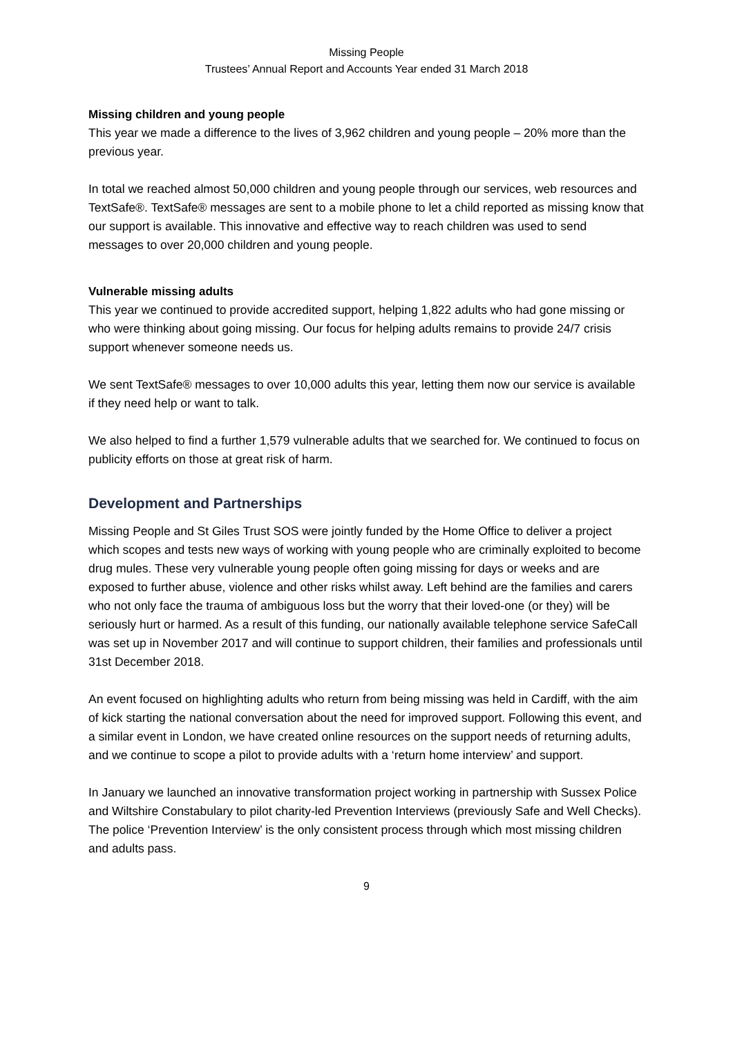Missing People
Trustees’ Annual Report and Accounts Year ended 31 March 2018
Missing children and young people
This year we made a difference to the lives of 3,962 children and young people – 20% more than the previous year.
In total we reached almost 50,000 children and young people through our services, web resources and TextSafe®. TextSafe® messages are sent to a mobile phone to let a child reported as missing know that our support is available. This innovative and effective way to reach children was used to send messages to over 20,000 children and young people.
Vulnerable missing adults
This year we continued to provide accredited support, helping 1,822 adults who had gone missing or who were thinking about going missing. Our focus for helping adults remains to provide 24/7 crisis support whenever someone needs us.
We sent TextSafe® messages to over 10,000 adults this year, letting them now our service is available if they need help or want to talk.
We also helped to find a further 1,579 vulnerable adults that we searched for. We continued to focus on publicity efforts on those at great risk of harm.
Development and Partnerships
Missing People and St Giles Trust SOS were jointly funded by the Home Office to deliver a project which scopes and tests new ways of working with young people who are criminally exploited to become drug mules. These very vulnerable young people often going missing for days or weeks and are exposed to further abuse, violence and other risks whilst away. Left behind are the families and carers who not only face the trauma of ambiguous loss but the worry that their loved-one (or they) will be seriously hurt or harmed. As a result of this funding, our nationally available telephone service SafeCall was set up in November 2017 and will continue to support children, their families and professionals until 31st December 2018.
An event focused on highlighting adults who return from being missing was held in Cardiff, with the aim of kick starting the national conversation about the need for improved support. Following this event, and a similar event in London, we have created online resources on the support needs of returning adults, and we continue to scope a pilot to provide adults with a ‘return home interview’ and support.
In January we launched an innovative transformation project working in partnership with Sussex Police and Wiltshire Constabulary to pilot charity-led Prevention Interviews (previously Safe and Well Checks). The police ‘Prevention Interview’ is the only consistent process through which most missing children and adults pass.
9